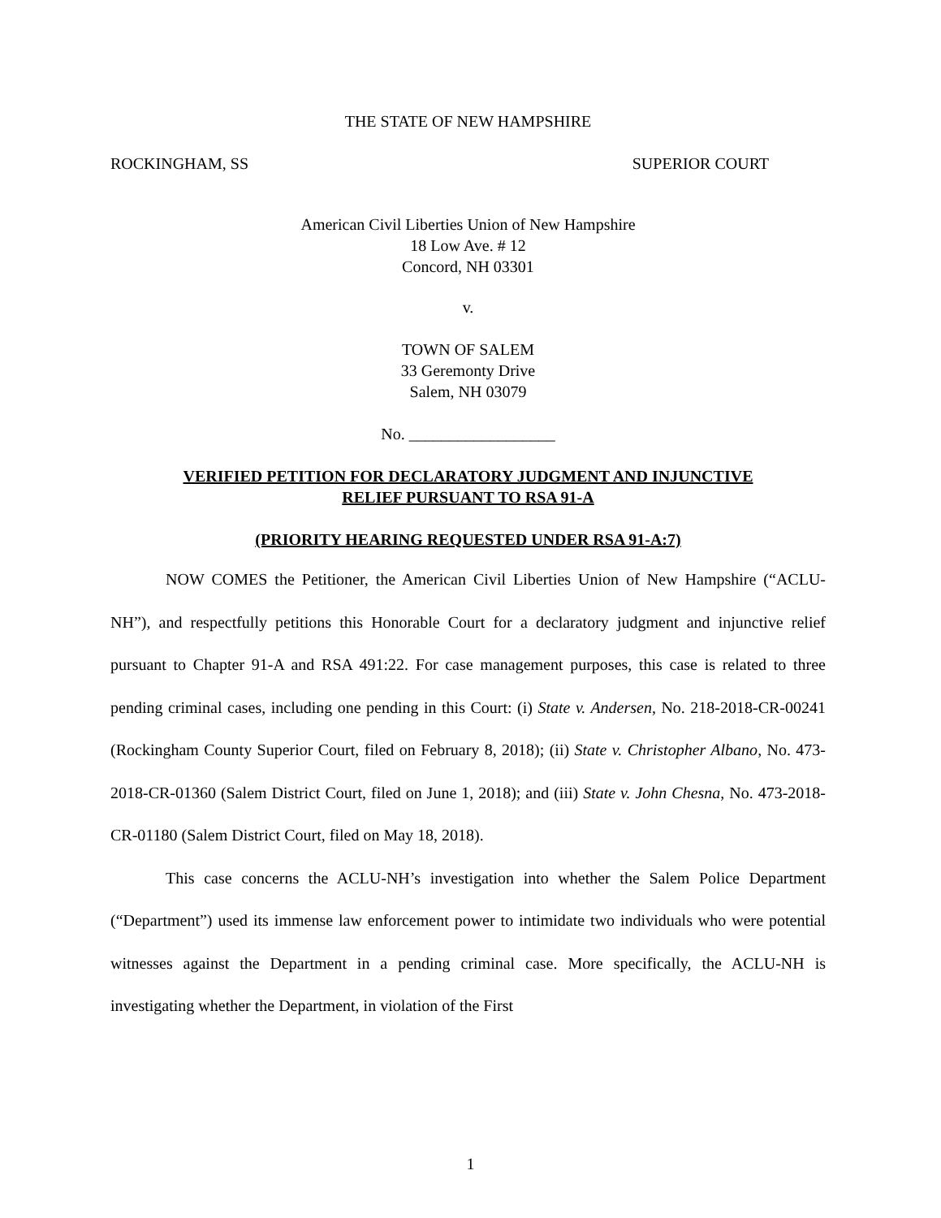THE STATE OF NEW HAMPSHIRE
ROCKINGHAM, SS SUPERIOR COURT
American Civil Liberties Union of New Hampshire
18 Low Ave. # 12
Concord, NH 03301
v.
TOWN OF SALEM
33 Geremonty Drive
Salem, NH 03079
No. __________________
VERIFIED PETITION FOR DECLARATORY JUDGMENT AND INJUNCTIVE
RELIEF PURSUANT TO RSA 91-A
(PRIORITY HEARING REQUESTED UNDER RSA 91-A:7)
NOW COMES the Petitioner, the American Civil Liberties Union of New Hampshire (“ACLU-NH”), and respectfully petitions this Honorable Court for a declaratory judgment and injunctive relief pursuant to Chapter 91-A and RSA 491:22. For case management purposes, this case is related to three pending criminal cases, including one pending in this Court: (i) State v. Andersen, No. 218-2018-CR-00241 (Rockingham County Superior Court, filed on February 8, 2018); (ii) State v. Christopher Albano, No. 473-2018-CR-01360 (Salem District Court, filed on June 1, 2018); and (iii) State v. John Chesna, No. 473-2018-CR-01180 (Salem District Court, filed on May 18, 2018).
This case concerns the ACLU-NH’s investigation into whether the Salem Police Department (“Department”) used its immense law enforcement power to intimidate two individuals who were potential witnesses against the Department in a pending criminal case. More specifically, the ACLU-NH is investigating whether the Department, in violation of the First
1